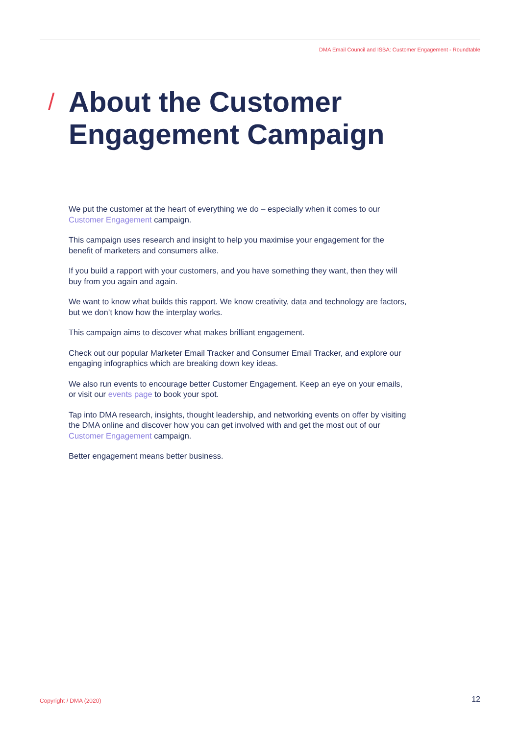DMA Email Council and ISBA: Customer Engagement - Roundtable
/
About the Customer Engagement Campaign
We put the customer at the heart of everything we do – especially when it comes to our Customer Engagement campaign.
This campaign uses research and insight to help you maximise your engagement for the benefit of marketers and consumers alike.
If you build a rapport with your customers, and you have something they want, then they will buy from you again and again.
We want to know what builds this rapport. We know creativity, data and technology are factors, but we don’t know how the interplay works.
This campaign aims to discover what makes brilliant engagement.
Check out our popular Marketer Email Tracker and Consumer Email Tracker, and explore our engaging infographics which are breaking down key ideas.
We also run events to encourage better Customer Engagement. Keep an eye on your emails, or visit our events page to book your spot.
Tap into DMA research, insights, thought leadership, and networking events on offer by visiting the DMA online and discover how you can get involved with and get the most out of our Customer Engagement campaign.
Better engagement means better business.
Copyright / DMA (2020) 12